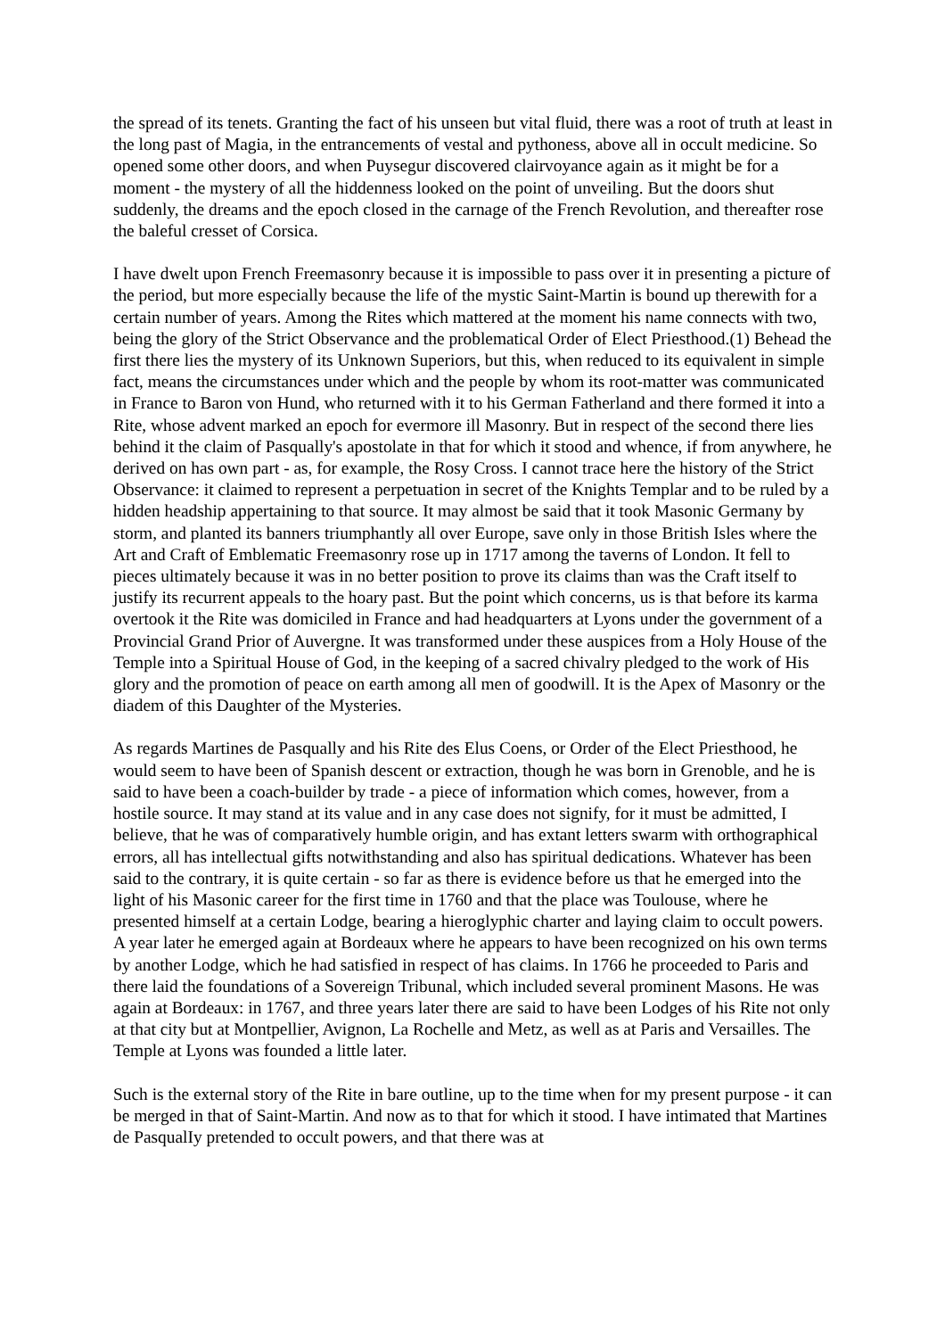the spread of its tenets. Granting the fact of his unseen but vital fluid, there was a root of truth at least in the long past of Magia, in the entrancements of vestal and pythoness, above all in occult medicine. So opened some other doors, and when Puysegur discovered clairvoyance again as it might be for a moment - the mystery of all the hiddenness looked on the point of unveiling. But the doors shut suddenly, the dreams and the epoch closed in the carnage of the French Revolution, and thereafter rose the baleful cresset of Corsica.
I have dwelt upon French Freemasonry because it is impossible to pass over it in presenting a picture of the period, but more especially because the life of the mystic Saint-Martin is bound up therewith for a certain number of years. Among the Rites which mattered at the moment his name connects with two, being the glory of the Strict Observance and the problematical Order of Elect Priesthood.(1) Behead the first there lies the mystery of its Unknown Superiors, but this, when reduced to its equivalent in simple fact, means the circumstances under which and the people by whom its root-matter was communicated in France to Baron von Hund, who returned with it to his German Fatherland and there formed it into a Rite, whose advent marked an epoch for evermore ill Masonry. But in respect of the second there lies behind it the claim of Pasqually's apostolate in that for which it stood and whence, if from anywhere, he derived on has own part - as, for example, the Rosy Cross. I cannot trace here the history of the Strict Observance: it claimed to represent a perpetuation in secret of the Knights Templar and to be ruled by a hidden headship appertaining to that source. It may almost be said that it took Masonic Germany by storm, and planted its banners triumphantly all over Europe, save only in those British Isles where the Art and Craft of Emblematic Freemasonry rose up in 1717 among the taverns of London. It fell to pieces ultimately because it was in no better position to prove its claims than was the Craft itself to justify its recurrent appeals to the hoary past. But the point which concerns, us is that before its karma overtook it the Rite was domiciled in France and had headquarters at Lyons under the government of a Provincial Grand Prior of Auvergne. It was transformed under these auspices from a Holy House of the Temple into a Spiritual House of God, in the keeping of a sacred chivalry pledged to the work of His glory and the promotion of peace on earth among all men of goodwill. It is the Apex of Masonry or the diadem of this Daughter of the Mysteries.
As regards Martines de Pasqually and his Rite des Elus Coens, or Order of the Elect Priesthood, he would seem to have been of Spanish descent or extraction, though he was born in Grenoble, and he is said to have been a coach-builder by trade - a piece of information which comes, however, from a hostile source. It may stand at its value and in any case does not signify, for it must be admitted, I believe, that he was of comparatively humble origin, and has extant letters swarm with orthographical errors, all has intellectual gifts notwithstanding and also has spiritual dedications. Whatever has been said to the contrary, it is quite certain - so far as there is evidence before us that he emerged into the light of his Masonic career for the first time in 1760 and that the place was Toulouse, where he presented himself at a certain Lodge, bearing a hieroglyphic charter and laying claim to occult powers. A year later he emerged again at Bordeaux where he appears to have been recognized on his own terms by another Lodge, which he had satisfied in respect of has claims. In 1766 he proceeded to Paris and there laid the foundations of a Sovereign Tribunal, which included several prominent Masons. He was again at Bordeaux: in 1767, and three years later there are said to have been Lodges of his Rite not only at that city but at Montpellier, Avignon, La Rochelle and Metz, as well as at Paris and Versailles. The Temple at Lyons was founded a little later.
Such is the external story of the Rite in bare outline, up to the time when for my present purpose - it can be merged in that of Saint-Martin. And now as to that for which it stood. I have intimated that Martines de PasqualIy pretended to occult powers, and that there was at